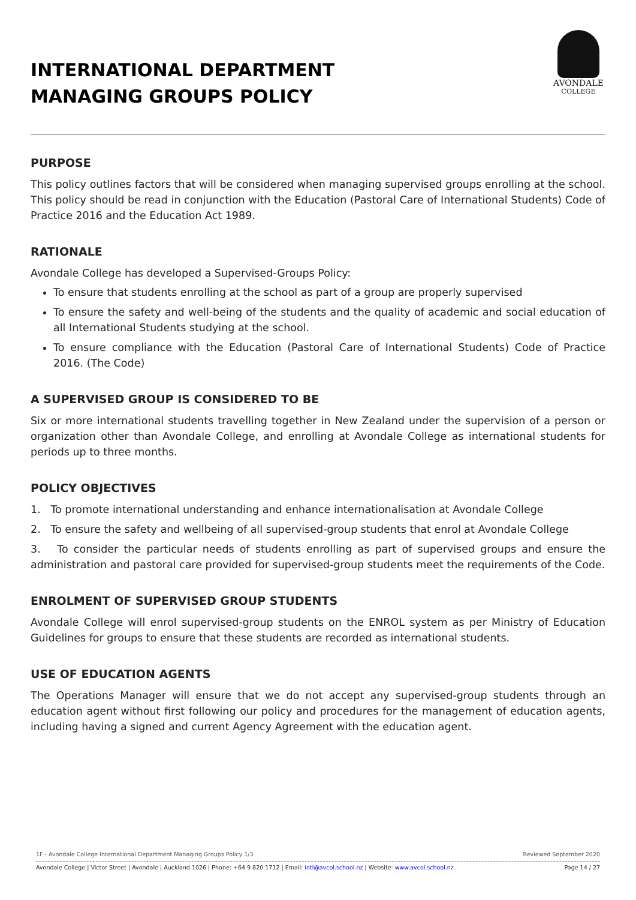INTERNATIONAL DEPARTMENT
MANAGING GROUPS POLICY
AVONDALE
COLLEGE
PURPOSE
This policy outlines factors that will be considered when managing supervised groups enrolling at the school. This policy should be read in conjunction with the Education (Pastoral Care of International Students) Code of Practice 2016 and the Education Act 1989.
RATIONALE
Avondale College has developed a Supervised-Groups Policy:
To ensure that students enrolling at the school as part of a group are properly supervised
To ensure the safety and well-being of the students and the quality of academic and social education of all International Students studying at the school.
To ensure compliance with the Education (Pastoral Care of International Students) Code of Practice 2016. (The Code)
A SUPERVISED GROUP IS CONSIDERED TO BE
Six or more international students travelling together in New Zealand under the supervision of a person or organization other than Avondale College, and enrolling at Avondale College as international students for periods up to three months.
POLICY OBJECTIVES
1. To promote international understanding and enhance internationalisation at Avondale College
2. To ensure the safety and wellbeing of all supervised-group students that enrol at Avondale College
3. To consider the particular needs of students enrolling as part of supervised groups and ensure the administration and pastoral care provided for supervised-group students meet the requirements of the Code.
ENROLMENT OF SUPERVISED GROUP STUDENTS
Avondale College will enrol supervised-group students on the ENROL system as per Ministry of Education Guidelines for groups to ensure that these students are recorded as international students.
USE OF EDUCATION AGENTS
The Operations Manager will ensure that we do not accept any supervised-group students through an education agent without first following our policy and procedures for the management of education agents, including having a signed and current Agency Agreement with the education agent.
1F - Avondale College International Department Managing Groups Policy 1/3 Reviewed September 2020
Avondale College | Victor Street | Avondale | Auckland 1026 | Phone: +64 9 820 1712 | Email: intl@avcol.school.nz | Website: www.avcol.school.nz Page 14 / 27